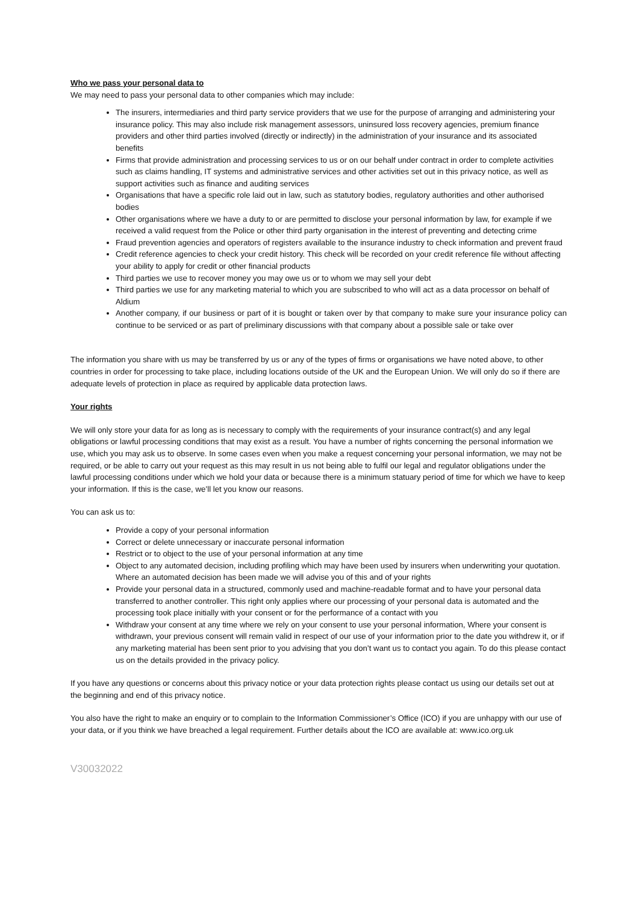Who we pass your personal data to
We may need to pass your personal data to other companies which may include:
The insurers, intermediaries and third party service providers that we use for the purpose of arranging and administering your insurance policy. This may also include risk management assessors, uninsured loss recovery agencies, premium finance providers and other third parties involved (directly or indirectly) in the administration of your insurance and its associated benefits
Firms that provide administration and processing services to us or on our behalf under contract in order to complete activities such as claims handling, IT systems and administrative services and other activities set out in this privacy notice, as well as support activities such as finance and auditing services
Organisations that have a specific role laid out in law, such as statutory bodies, regulatory authorities and other authorised bodies
Other organisations where we have a duty to or are permitted to disclose your personal information by law, for example if we received a valid request from the Police or other third party organisation in the interest of preventing and detecting crime
Fraud prevention agencies and operators of registers available to the insurance industry to check information and prevent fraud
Credit reference agencies to check your credit history. This check will be recorded on your credit reference file without affecting your ability to apply for credit or other financial products
Third parties we use to recover money you may owe us or to whom we may sell your debt
Third parties we use for any marketing material to which you are subscribed to who will act as a data processor on behalf of Aldium
Another company, if our business or part of it is bought or taken over by that company to make sure your insurance policy can continue to be serviced or as part of preliminary discussions with that company about a possible sale or take over
The information you share with us may be transferred by us or any of the types of firms or organisations we have noted above, to other countries in order for processing to take place, including locations outside of the UK and the European Union. We will only do so if there are adequate levels of protection in place as required by applicable data protection laws.
Your rights
We will only store your data for as long as is necessary to comply with the requirements of your insurance contract(s) and any legal obligations or lawful processing conditions that may exist as a result. You have a number of rights concerning the personal information we use, which you may ask us to observe. In some cases even when you make a request concerning your personal information, we may not be required, or be able to carry out your request as this may result in us not being able to fulfil our legal and regulator obligations under the lawful processing conditions under which we hold your data or because there is a minimum statuary period of time for which we have to keep your information. If this is the case, we’ll let you know our reasons.
You can ask us to:
Provide a copy of your personal information
Correct or delete unnecessary or inaccurate personal information
Restrict or to object to the use of your personal information at any time
Object to any automated decision, including profiling which may have been used by insurers when underwriting your quotation. Where an automated decision has been made we will advise you of this and of your rights
Provide your personal data in a structured, commonly used and machine-readable format and to have your personal data transferred to another controller. This right only applies where our processing of your personal data is automated and the processing took place initially with your consent or for the performance of a contact with you
Withdraw your consent at any time where we rely on your consent to use your personal information, Where your consent is withdrawn, your previous consent will remain valid in respect of our use of your information prior to the date you withdrew it, or if any marketing material has been sent prior to you advising that you don’t want us to contact you again. To do this please contact us on the details provided in the privacy policy.
If you have any questions or concerns about this privacy notice or your data protection rights please contact us using our details set out at the beginning and end of this privacy notice.
You also have the right to make an enquiry or to complain to the Information Commissioner’s Office (ICO) if you are unhappy with our use of your data, or if you think we have breached a legal requirement. Further details about the ICO are available at: www.ico.org.uk
V30032022